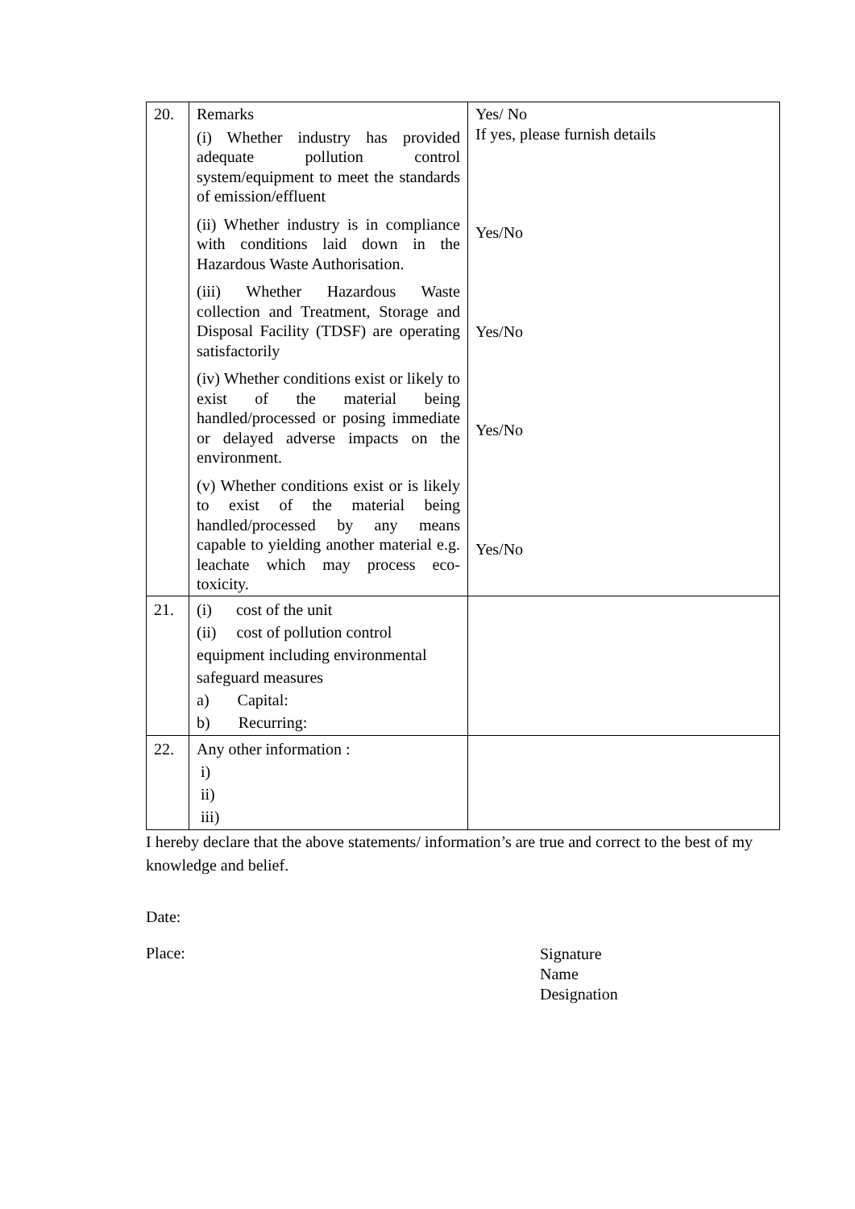| 20. | Remarks (i) Whether industry has provided adequate pollution control system/equipment to meet the standards of emission/effluent (ii) Whether industry is in compliance with conditions laid down in the Hazardous Waste Authorisation. (iii) Whether Hazardous Waste collection and Treatment, Storage and Disposal Facility (TDSF) are operating satisfactorily (iv) Whether conditions exist or likely to exist of the material being handled/processed or posing immediate or delayed adverse impacts on the environment. (v) Whether conditions exist or is likely to exist of the material being handled/processed by any means capable to yielding another material e.g. leachate which may process eco-toxicity. | Yes/ No If yes, please furnish details Yes/No Yes/No Yes/No Yes/No |
| 21. | (i) cost of the unit (ii) cost of pollution control equipment including environmental safeguard measures a) Capital: b) Recurring: | |
| 22. | Any other information : i) ii) iii) | |
I hereby declare that the above statements/ information’s are true and correct to the best of my knowledge and belief.
Date:
Place:
Signature
Name
Designation